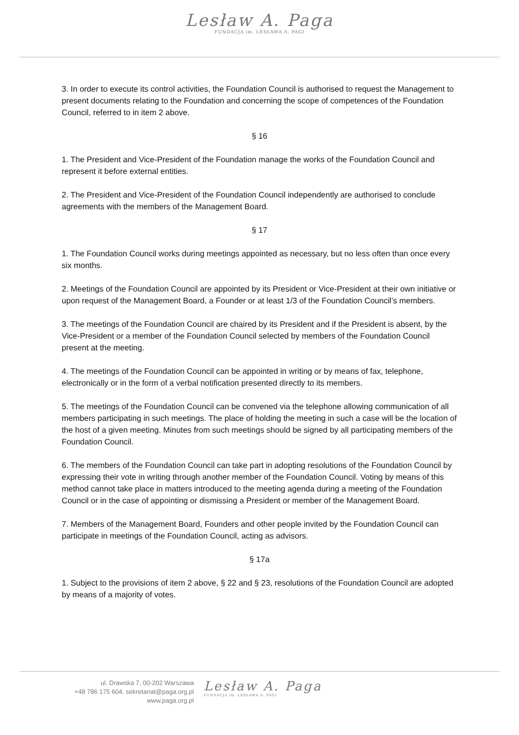Lesław A. Paga
FUNDACJA im. LESŁAWA A. PAGI
3. In order to execute its control activities, the Foundation Council is authorised to request the Management to present documents relating to the Foundation and concerning the scope of competences of the Foundation Council, referred to in item 2 above.
§ 16
1. The President and Vice-President of the Foundation manage the works of the Foundation Council and represent it before external entities.
2. The President and Vice-President of the Foundation Council independently are authorised to conclude agreements with the members of the Management Board.
§ 17
1. The Foundation Council works during meetings appointed as necessary, but no less often than once every six months.
2. Meetings of the Foundation Council are appointed by its President or Vice-President at their own initiative or upon request of the Management Board, a Founder or at least 1/3 of the Foundation Council’s members.
3. The meetings of the Foundation Council are chaired by its President and if the President is absent, by the Vice-President or a member of the Foundation Council selected by members of the Foundation Council present at the meeting.
4. The meetings of the Foundation Council can be appointed in writing or by means of fax, telephone, electronically or in the form of a verbal notification presented directly to its members.
5. The meetings of the Foundation Council can be convened via the telephone allowing communication of all members participating in such meetings. The place of holding the meeting in such a case will be the location of the host of a given meeting. Minutes from such meetings should be signed by all participating members of the Foundation Council.
6. The members of the Foundation Council can take part in adopting resolutions of the Foundation Council by expressing their vote in writing through another member of the Foundation Council. Voting by means of this method cannot take place in matters introduced to the meeting agenda during a meeting of the Foundation Council or in the case of appointing or dismissing a President or member of the Management Board.
7. Members of the Management Board, Founders and other people invited by the Foundation Council can participate in meetings of the Foundation Council, acting as advisors.
§ 17a
1. Subject to the provisions of item 2 above, § 22 and § 23, resolutions of the Foundation Council are adopted by means of a majority of votes.
ul. Drawska 7, 00-202 Warszawa
+48 786 175 604, sekretariat@paga.org.pl
www.paga.org.pl
Lesław A. Paga
FUNDACJA im. LESŁAWA A. PAGI